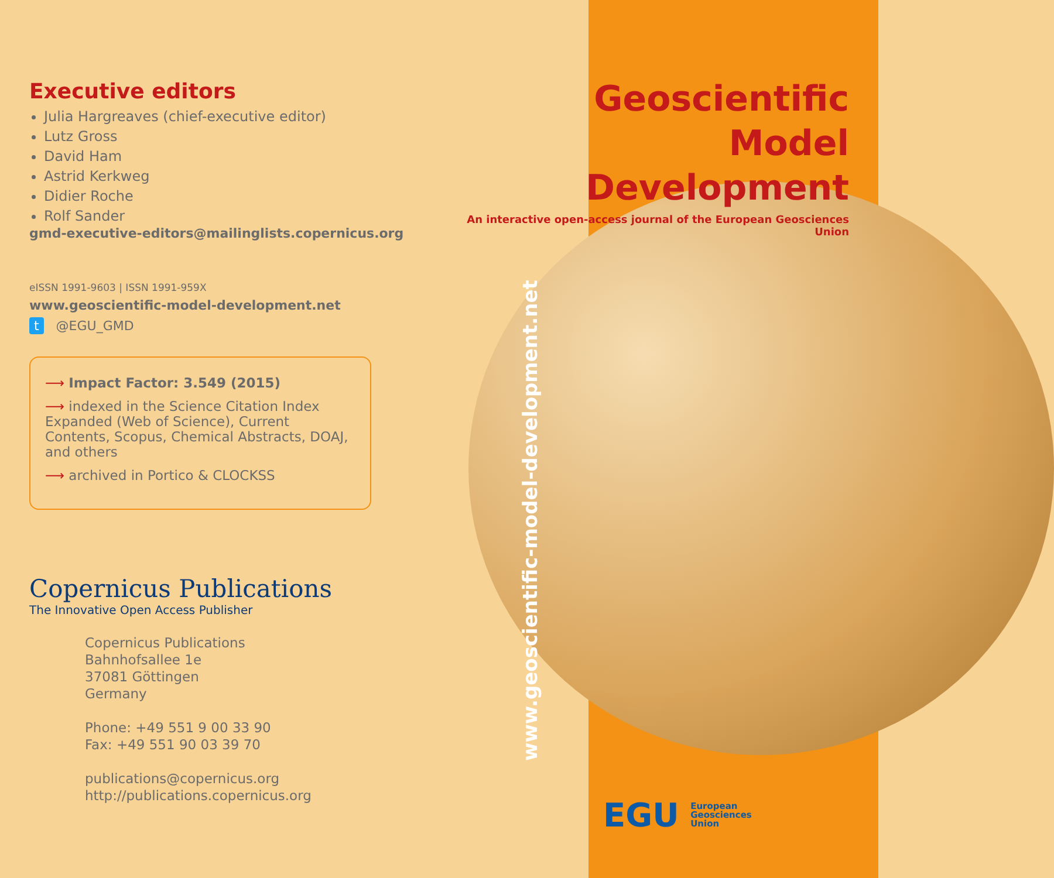Executive editors
Julia Hargreaves (chief-executive editor)
Lutz Gross
David Ham
Astrid Kerkweg
Didier Roche
Rolf Sander
gmd-executive-editors@mailinglists.copernicus.org
eISSN 1991-9603 | ISSN 1991-959X
www.geoscientific-model-development.net
t @EGU_GMD
⟶ Impact Factor: 3.549 (2015)
⟶ indexed in the Science Citation Index Expanded (Web of Science), Current Contents, Scopus, Chemical Abstracts, DOAJ, and others
⟶ archived in Portico & CLOCKSS
Copernicus Publications
The Innovative Open Access Publisher
Copernicus Publications
Bahnhofsallee 1e
37081 Göttingen
Germany
Phone: +49 551 9 00 33 90
Fax: +49 551 90 03 39 70
publications@copernicus.org
http://publications.copernicus.org
Geoscientific
Model Development
An interactive open-access journal of the European Geosciences Union
www.geoscientific-model-development.net
EGU European
Geosciences
Union